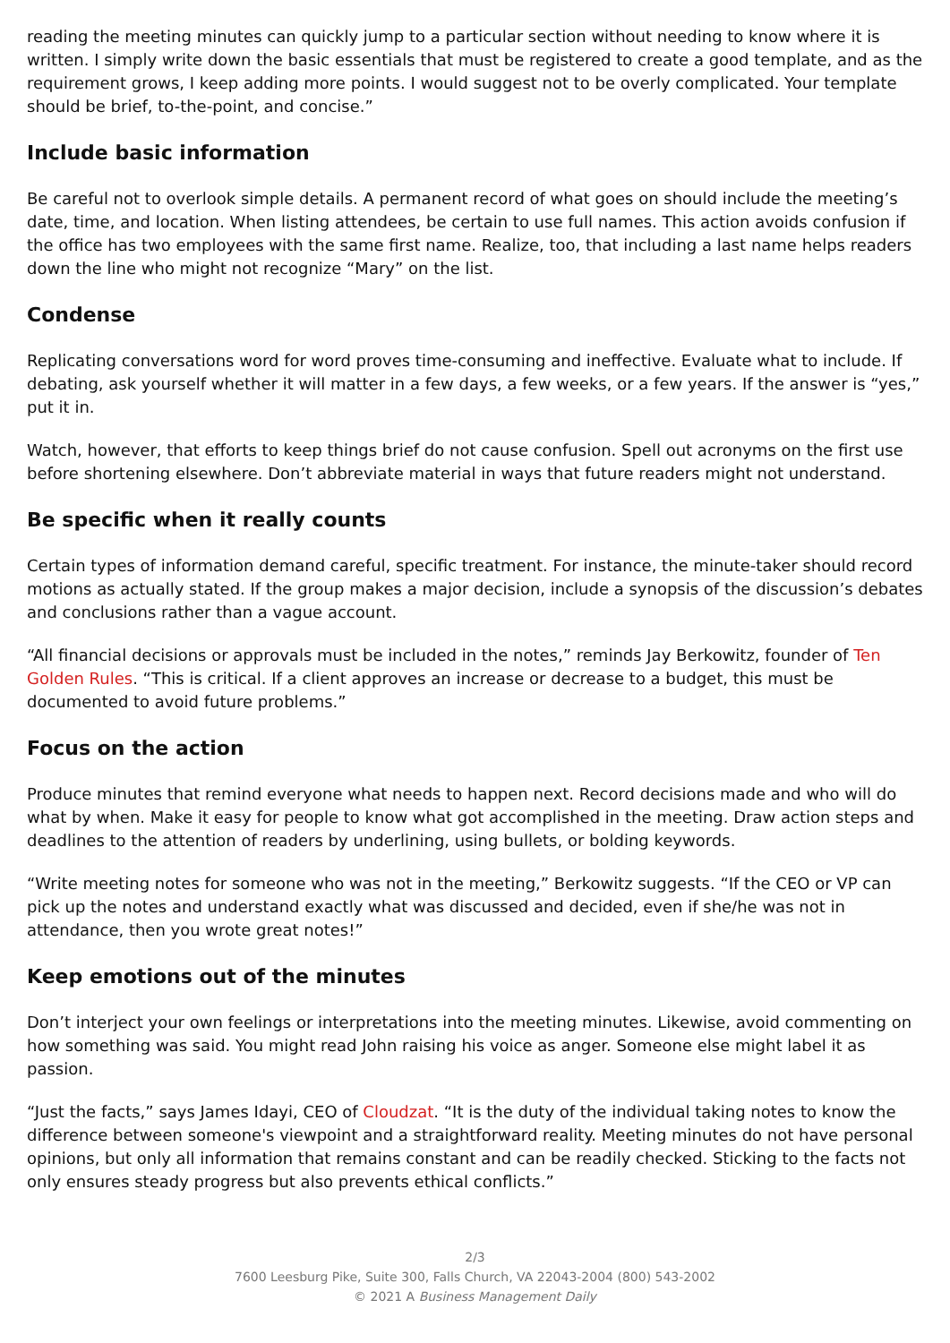reading the meeting minutes can quickly jump to a particular section without needing to know where it is written. I simply write down the basic essentials that must be registered to create a good template, and as the requirement grows, I keep adding more points. I would suggest not to be overly complicated. Your template should be brief, to-the-point, and concise.”
Include basic information
Be careful not to overlook simple details. A permanent record of what goes on should include the meeting’s date, time, and location. When listing attendees, be certain to use full names. This action avoids confusion if the office has two employees with the same first name. Realize, too, that including a last name helps readers down the line who might not recognize “Mary” on the list.
Condense
Replicating conversations word for word proves time-consuming and ineffective. Evaluate what to include. If debating, ask yourself whether it will matter in a few days, a few weeks, or a few years. If the answer is “yes,” put it in.
Watch, however, that efforts to keep things brief do not cause confusion. Spell out acronyms on the first use before shortening elsewhere. Don’t abbreviate material in ways that future readers might not understand.
Be specific when it really counts
Certain types of information demand careful, specific treatment. For instance, the minute-taker should record motions as actually stated. If the group makes a major decision, include a synopsis of the discussion’s debates and conclusions rather than a vague account.
“All financial decisions or approvals must be included in the notes,” reminds Jay Berkowitz, founder of Ten Golden Rules. “This is critical. If a client approves an increase or decrease to a budget, this must be documented to avoid future problems.”
Focus on the action
Produce minutes that remind everyone what needs to happen next. Record decisions made and who will do what by when. Make it easy for people to know what got accomplished in the meeting. Draw action steps and deadlines to the attention of readers by underlining, using bullets, or bolding keywords.
“Write meeting notes for someone who was not in the meeting,” Berkowitz suggests. “If the CEO or VP can pick up the notes and understand exactly what was discussed and decided, even if she/he was not in attendance, then you wrote great notes!”
Keep emotions out of the minutes
Don’t interject your own feelings or interpretations into the meeting minutes. Likewise, avoid commenting on how something was said. You might read John raising his voice as anger. Someone else might label it as passion.
“Just the facts,” says James Idayi, CEO of Cloudzat. “It is the duty of the individual taking notes to know the difference between someone's viewpoint and a straightforward reality. Meeting minutes do not have personal opinions, but only all information that remains constant and can be readily checked. Sticking to the facts not only ensures steady progress but also prevents ethical conflicts.”
2/3
7600 Leesburg Pike, Suite 300, Falls Church, VA 22043-2004 (800) 543-2002
© 2021 A Business Management Daily